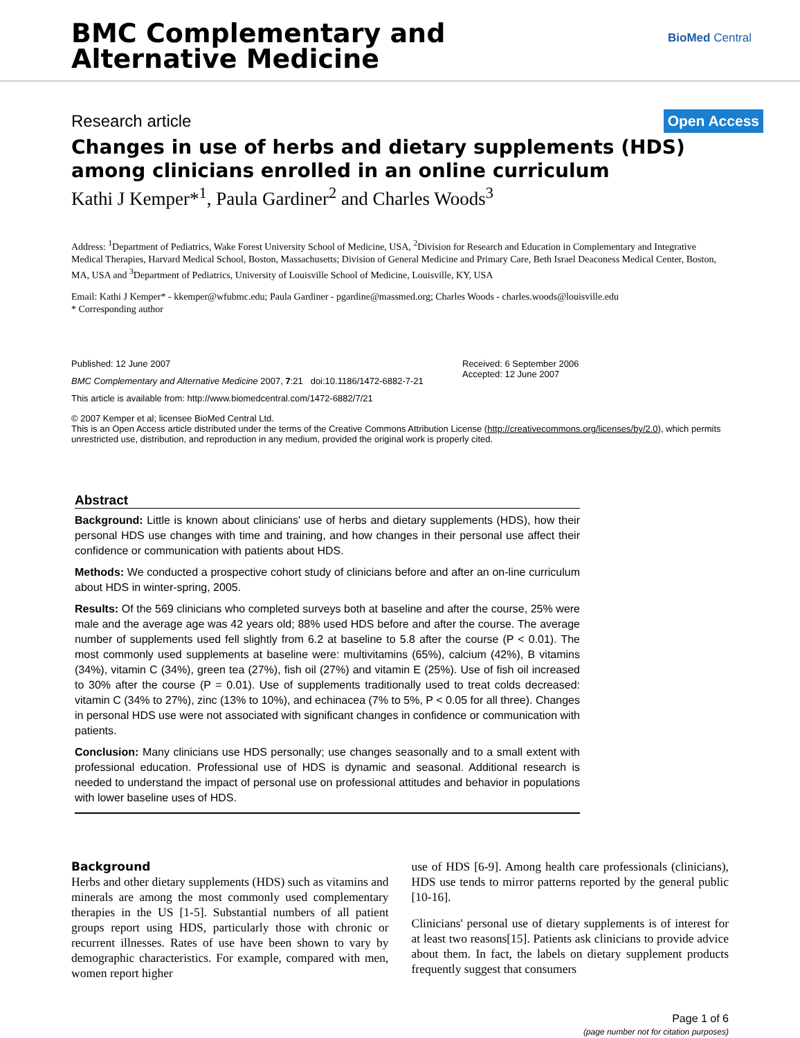BMC Complementary and
Alternative Medicine
BioMed Central
Research article Open Access
Changes in use of herbs and dietary supplements (HDS) among clinicians enrolled in an online curriculum
Kathi J Kemper*<sup>1</sup>, Paula Gardiner<sup>2</sup> and Charles Woods<sup>3</sup>
Address: <sup>1</sup>Department of Pediatrics, Wake Forest University School of Medicine, USA, <sup>2</sup>Division for Research and Education in Complementary and Integrative Medical Therapies, Harvard Medical School, Boston, Massachusetts; Division of General Medicine and Primary Care, Beth Israel Deaconess Medical Center, Boston, MA, USA and <sup>3</sup>Department of Pediatrics, University of Louisville School of Medicine, Louisville, KY, USA
Email: Kathi J Kemper* - kkemper@wfubmc.edu; Paula Gardiner - pgardine@massmed.org; Charles Woods - charles.woods@louisville.edu
* Corresponding author
Published: 12 June 2007
BMC Complementary and Alternative Medicine 2007, 7:21 doi:10.1186/1472-6882-7-21
This article is available from: http://www.biomedcentral.com/1472-6882/7/21
Received: 6 September 2006
Accepted: 12 June 2007
© 2007 Kemper et al; licensee BioMed Central Ltd.
This is an Open Access article distributed under the terms of the Creative Commons Attribution License (http://creativecommons.org/licenses/by/2.0), which permits unrestricted use, distribution, and reproduction in any medium, provided the original work is properly cited.
Abstract
Background: Little is known about clinicians' use of herbs and dietary supplements (HDS), how their personal HDS use changes with time and training, and how changes in their personal use affect their confidence or communication with patients about HDS.
Methods: We conducted a prospective cohort study of clinicians before and after an on-line curriculum about HDS in winter-spring, 2005.
Results: Of the 569 clinicians who completed surveys both at baseline and after the course, 25% were male and the average age was 42 years old; 88% used HDS before and after the course. The average number of supplements used fell slightly from 6.2 at baseline to 5.8 after the course (P < 0.01). The most commonly used supplements at baseline were: multivitamins (65%), calcium (42%), B vitamins (34%), vitamin C (34%), green tea (27%), fish oil (27%) and vitamin E (25%). Use of fish oil increased to 30% after the course (P = 0.01). Use of supplements traditionally used to treat colds decreased: vitamin C (34% to 27%), zinc (13% to 10%), and echinacea (7% to 5%, P < 0.05 for all three). Changes in personal HDS use were not associated with significant changes in confidence or communication with patients.
Conclusion: Many clinicians use HDS personally; use changes seasonally and to a small extent with professional education. Professional use of HDS is dynamic and seasonal. Additional research is needed to understand the impact of personal use on professional attitudes and behavior in populations with lower baseline uses of HDS.
Background
Herbs and other dietary supplements (HDS) such as vitamins and minerals are among the most commonly used complementary therapies in the US [1-5]. Substantial numbers of all patient groups report using HDS, particularly those with chronic or recurrent illnesses. Rates of use have been shown to vary by demographic characteristics. For example, compared with men, women report higher
use of HDS [6-9]. Among health care professionals (clinicians), HDS use tends to mirror patterns reported by the general public [10-16].
Clinicians' personal use of dietary supplements is of interest for at least two reasons[15]. Patients ask clinicians to provide advice about them. In fact, the labels on dietary supplement products frequently suggest that consumers
Page 1 of 6
(page number not for citation purposes)